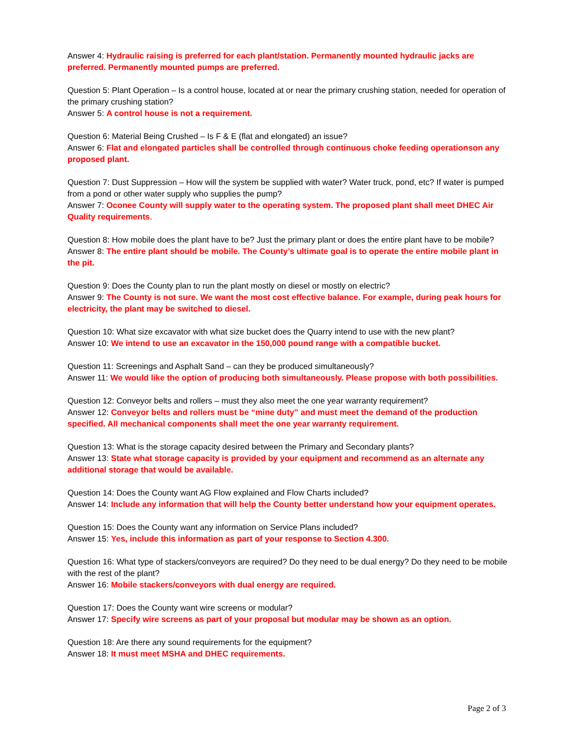Answer 4: Hydraulic raising is preferred for each plant/station. Permanently mounted hydraulic jacks are preferred. Permanently mounted pumps are preferred.
Question 5: Plant Operation – Is a control house, located at or near the primary crushing station, needed for operation of the primary crushing station?
Answer 5: A control house is not a requirement.
Question 6: Material Being Crushed – Is F & E (flat and elongated) an issue?
Answer 6: Flat and elongated particles shall be controlled through continuous choke feeding operationson any proposed plant.
Question 7: Dust Suppression – How will the system be supplied with water? Water truck, pond, etc? If water is pumped from a pond or other water supply who supplies the pump?
Answer 7: Oconee County will supply water to the operating system. The proposed plant shall meet DHEC Air Quality requirements.
Question 8: How mobile does the plant have to be? Just the primary plant or does the entire plant have to be mobile?
Answer 8: The entire plant should be mobile. The County’s ultimate goal is to operate the entire mobile plant in the pit.
Question 9: Does the County plan to run the plant mostly on diesel or mostly on electric?
Answer 9: The County is not sure. We want the most cost effective balance. For example, during peak hours for electricity, the plant may be switched to diesel.
Question 10: What size excavator with what size bucket does the Quarry intend to use with the new plant?
Answer 10: We intend to use an excavator in the 150,000 pound range with a compatible bucket.
Question 11: Screenings and Asphalt Sand – can they be produced simultaneously?
Answer 11: We would like the option of producing both simultaneously. Please propose with both possibilities.
Question 12: Conveyor belts and rollers – must they also meet the one year warranty requirement?
Answer 12: Conveyor belts and rollers must be “mine duty” and must meet the demand of the production specified. All mechanical components shall meet the one year warranty requirement.
Question 13: What is the storage capacity desired between the Primary and Secondary plants?
Answer 13: State what storage capacity is provided by your equipment and recommend as an alternate any additional storage that would be available.
Question 14: Does the County want AG Flow explained and Flow Charts included?
Answer 14: Include any information that will help the County better understand how your equipment operates.
Question 15: Does the County want any information on Service Plans included?
Answer 15: Yes, include this information as part of your response to Section 4.300.
Question 16: What type of stackers/conveyors are required? Do they need to be dual energy? Do they need to be mobile with the rest of the plant?
Answer 16: Mobile stackers/conveyors with dual energy are required.
Question 17: Does the County want wire screens or modular?
Answer 17: Specify wire screens as part of your proposal but modular may be shown as an option.
Question 18: Are there any sound requirements for the equipment?
Answer 18: It must meet MSHA and DHEC requirements.
Page 2 of 3